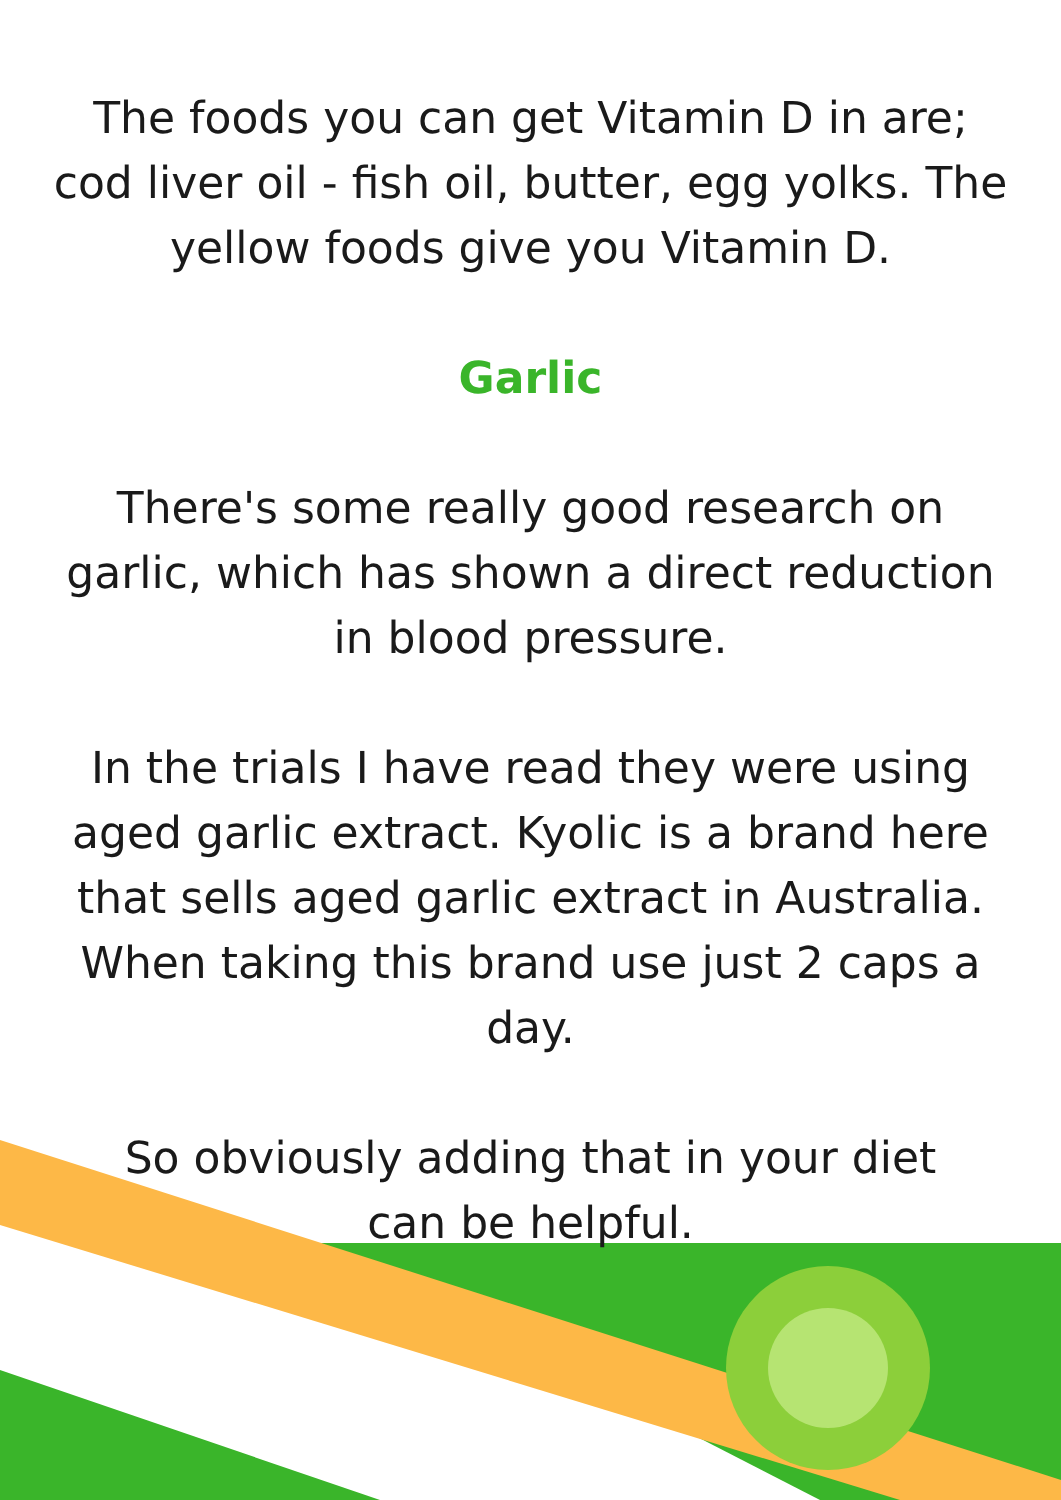The foods you can get Vitamin D in are; cod liver oil - fish oil, butter, egg yolks. The yellow foods give you Vitamin D.
Garlic
There's some really good research on garlic, which has shown a direct reduction in blood pressure.
In the trials I have read they were using aged garlic extract. Kyolic is a brand here that sells aged garlic extract in Australia. When taking this brand use just 2 caps a day.
So obviously adding that in your diet
can be helpful.